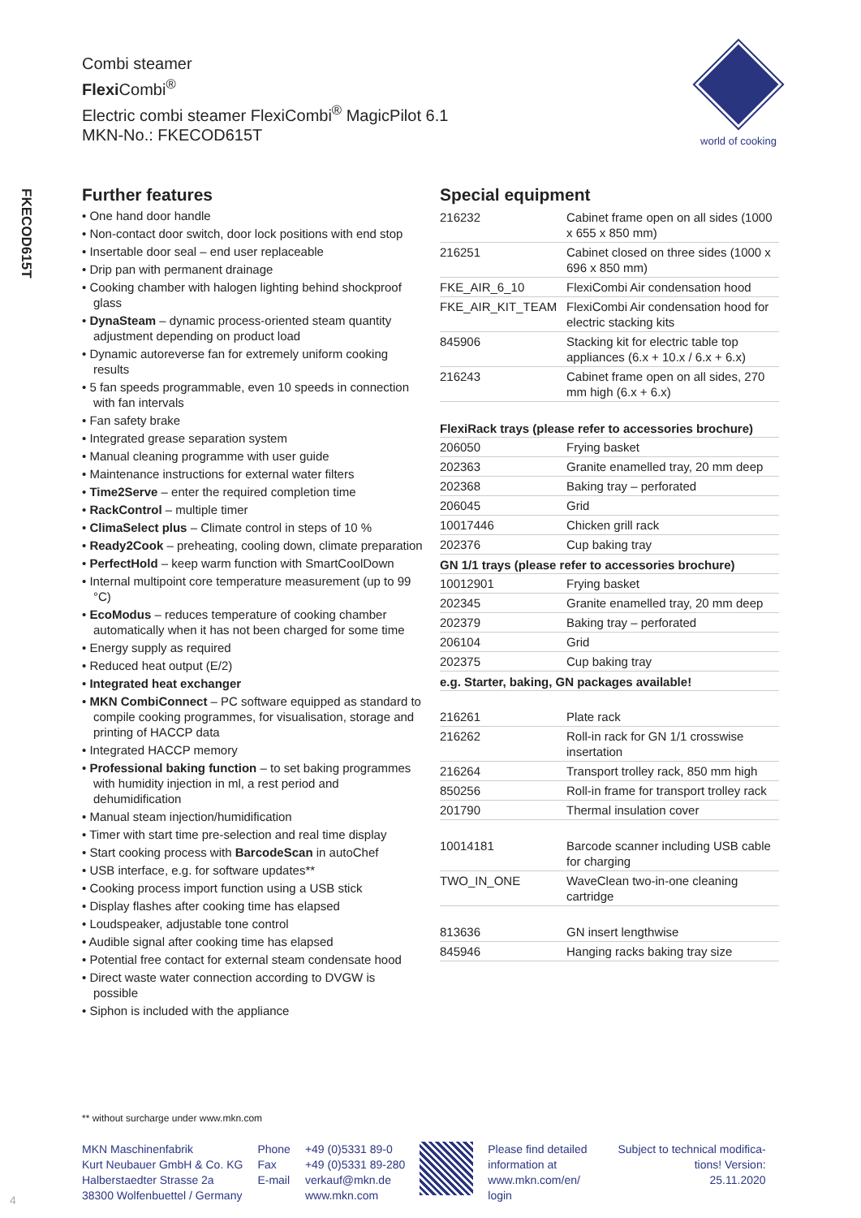FKECOD615T
Combi steamer
Flexi Combi<sup>®</sup>
Electric combi steamer FlexiCombi<sup>®</sup> MagicPilot 6.1
MKN-No.: FKECOD615T
world of cooking
Further features
• One hand door handle
• Non-contact door switch, door lock positions with end stop
• Insertable door seal – end user replaceable
• Drip pan with permanent drainage
• Cooking chamber with halogen lighting behind shockproof glass
• DynaSteam – dynamic process-oriented steam quantity adjustment depending on product load
• Dynamic autoreverse fan for extremely uniform cooking results
• 5 fan speeds programmable, even 10 speeds in connection with fan intervals
• Fan safety brake
• Integrated grease separation system
• Manual cleaning programme with user guide
• Maintenance instructions for external water filters
• Time2Serve – enter the required completion time
• RackControl – multiple timer
• ClimaSelect plus – Climate control in steps of 10 %
• Ready2Cook – preheating, cooling down, climate preparation
• PerfectHold – keep warm function with SmartCoolDown
• Internal multipoint core temperature measurement (up to 99 °C)
• EcoModus – reduces temperature of cooking chamber automatically when it has not been charged for some time
• Energy supply as required
• Reduced heat output (E/2)
• Integrated heat exchanger
• MKN CombiConnect – PC software equipped as standard to compile cooking programmes, for visualisation, storage and printing of HACCP data
• Integrated HACCP memory
• Professional baking function – to set baking programmes with humidity injection in ml, a rest period and dehumidification
• Manual steam injection/humidification
• Timer with start time pre-selection and real time display
• Start cooking process with BarcodeScan in autoChef
• USB interface, e.g. for software updates**
• Cooking process import function using a USB stick
• Display flashes after cooking time has elapsed
• Loudspeaker, adjustable tone control
• Audible signal after cooking time has elapsed
• Potential free contact for external steam condensate hood
• Direct waste water connection according to DVGW is possible
• Siphon is included with the appliance
Special equipment
| 216232 | Cabinet frame open on all sides (1000 x 655 x 850 mm) |
| 216251 | Cabinet closed on three sides (1000 x 696 x 850 mm) |
| FKE_AIR_6_10 | FlexiCombi Air condensation hood |
| FKE_AIR_KIT_TEAM | FlexiCombi Air condensation hood for electric stacking kits |
| 845906 | Stacking kit for electric table top appliances (6.x + 10.x / 6.x + 6.x) |
| 216243 | Cabinet frame open on all sides, 270 mm high (6.x + 6.x) |
| FlexiRack trays (please refer to accessories brochure) | |
| 206050 | Frying basket |
| 202363 | Granite enamelled tray, 20 mm deep |
| 202368 | Baking tray – perforated |
| 206045 | Grid |
| 10017446 | Chicken grill rack |
| 202376 | Cup baking tray |
| GN 1/1 trays (please refer to accessories brochure) | |
| 10012901 | Frying basket |
| 202345 | Granite enamelled tray, 20 mm deep |
| 202379 | Baking tray – perforated |
| 206104 | Grid |
| 202375 | Cup baking tray |
| e.g. Starter, baking, GN packages available! | |
| 216261 | Plate rack |
| 216262 | Roll-in rack for GN 1/1 crosswise insertation |
| 216264 | Transport trolley rack, 850 mm high |
| 850256 | Roll-in frame for transport trolley rack |
| 201790 | Thermal insulation cover |
| 10014181 | Barcode scanner including USB cable for charging |
| TWO_IN_ONE | WaveClean two-in-one cleaning cartridge |
| 813636 | GN insert lengthwise |
| 845946 | Hanging racks baking tray size |
** without surcharge under www.mkn.com
MKN Maschinenfabrik
Kurt Neubauer GmbH & Co. KG
Halberstaedter Strasse 2a
38300 Wolfenbuettel / Germany
Phone
Fax
E-mail
+49 (0)5331 89-0
+49 (0)5331 89-280
verkauf@mkn.de
www.mkn.com
Please find detailed
information at
www.mkn.com/en/
login
Subject to technical modifica-
tions! Version:
25.11.2020
4